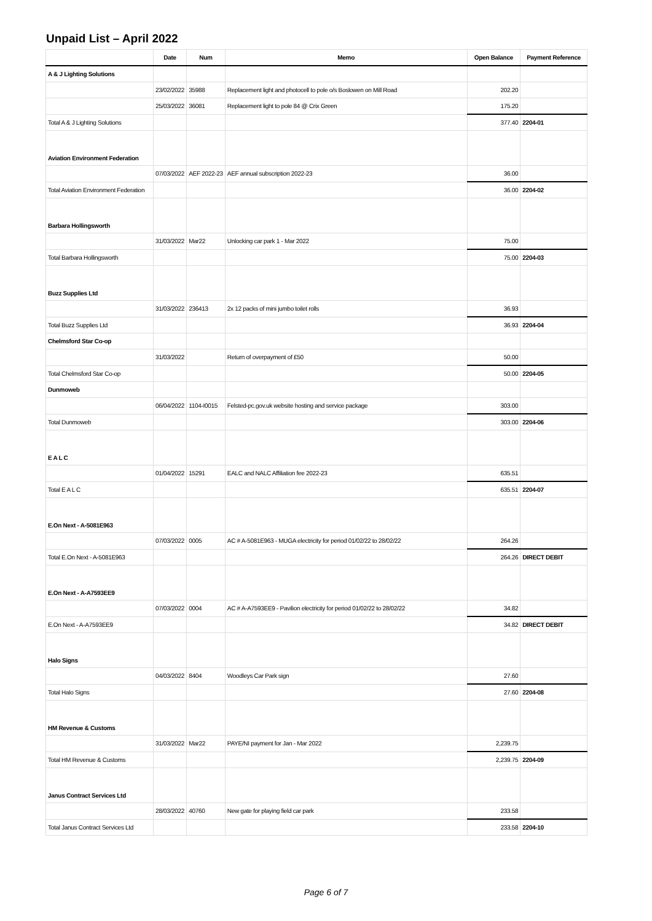Unpaid List – April 2022
| | Date | Num | Memo | Open Balance | Payment Reference |
| --- | --- | --- | --- | --- | --- |
| A & J Lighting Solutions | | | | | |
| | 23/02/2022 | 35988 | Replacement light and photocell to pole o/s Boslowen on Mill Road | 202.20 | |
| | 25/03/2022 | 36081 | Replacement light to pole 84 @ Crix Green | 175.20 | |
| Total A & J Lighting Solutions | | | | 377.40 | 2204-01 |
| Aviation Environment Federation | | | | | |
| | 07/03/2022 | AEF 2022-23 | AEF annual subscription 2022-23 | 36.00 | |
| Total Aviation Environment Federation | | | | 36.00 | 2204-02 |
| Barbara Hollingsworth | | | | | |
| | 31/03/2022 | Mar22 | Unlocking car park 1 - Mar 2022 | 75.00 | |
| Total Barbara Hollingsworth | | | | 75.00 | 2204-03 |
| Buzz Supplies Ltd | | | | | |
| | 31/03/2022 | 236413 | 2x 12 packs of mini jumbo toilet rolls | 36.93 | |
| Total Buzz Supplies Ltd | | | | 36.93 | 2204-04 |
| Chelmsford Star Co-op | | | | | |
| | 31/03/2022 | | Return of overpayment of £50 | 50.00 | |
| Total Chelmsford Star Co-op | | | | 50.00 | 2204-05 |
| Dunmoweb | | | | | |
| | 06/04/2022 | 1104-I0015 | Felsted-pc.gov.uk website hosting and service package | 303.00 | |
| Total Dunmoweb | | | | 303.00 | 2204-06 |
| E A L C | | | | | |
| | 01/04/2022 | 15291 | EALC and NALC Affiliation fee 2022-23 | 635.51 | |
| Total E A L C | | | | 635.51 | 2204-07 |
| E.On Next - A-5081E963 | | | | | |
| | 07/03/2022 | 0005 | AC # A-5081E963 - MUGA electricity for period 01/02/22 to 28/02/22 | 264.26 | |
| Total E.On Next - A-5081E963 | | | | 264.26 | DIRECT DEBIT |
| E.On Next - A-A7593EE9 | | | | | |
| | 07/03/2022 | 0004 | AC # A-A7593EE9 - Pavilion electricity for period 01/02/22 to 28/02/22 | 34.82 | |
| E.On Next - A-A7593EE9 | | | | 34.82 | DIRECT DEBIT |
| Halo Signs | | | | | |
| | 04/03/2022 | 8404 | Woodleys Car Park sign | 27.60 | |
| Total Halo Signs | | | | 27.60 | 2204-08 |
| HM Revenue & Customs | | | | | |
| | 31/03/2022 | Mar22 | PAYE/NI payment for Jan - Mar 2022 | 2,239.75 | |
| Total HM Revenue & Customs | | | | 2,239.75 | 2204-09 |
| Janus Contract Services Ltd | | | | | |
| | 28/03/2022 | 40760 | New gate for playing field car park | 233.58 | |
| Total Janus Contract Services Ltd | | | | 233.58 | 2204-10 |
Page 6 of 7